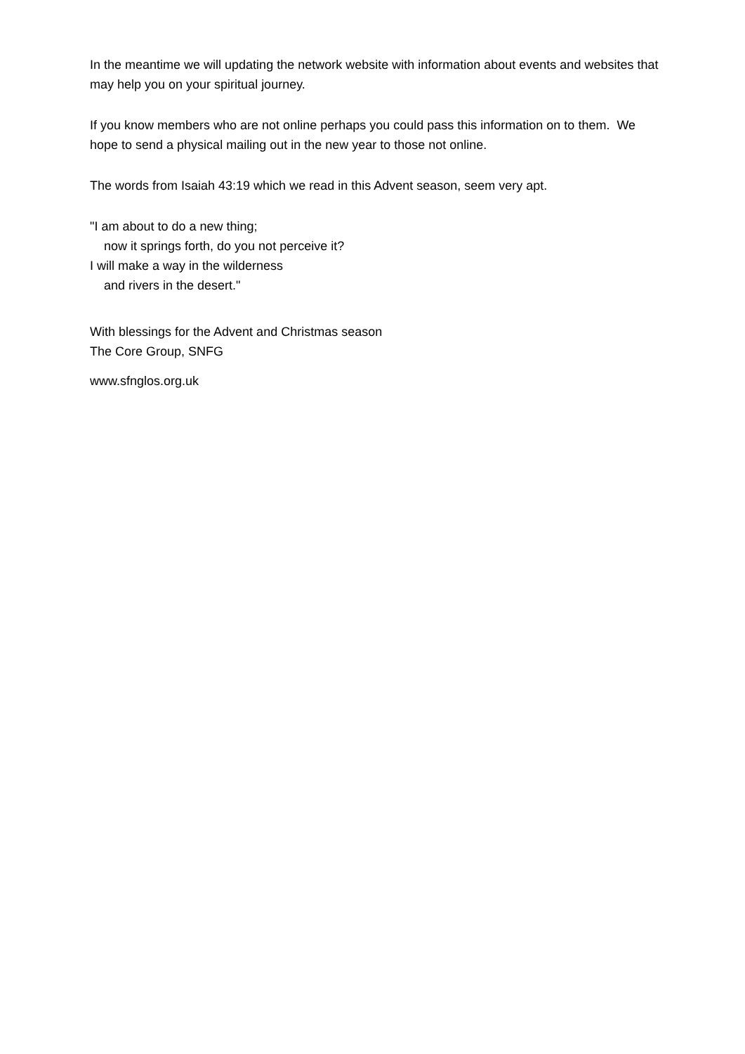In the meantime we will updating the network website with information about events and websites that may help you on your spiritual journey.
If you know members who are not online perhaps you could pass this information on to them. We hope to send a physical mailing out in the new year to those not online.
The words from Isaiah 43:19 which we read in this Advent season, seem very apt.
"I am about to do a new thing;
now it springs forth, do you not perceive it?
I will make a way in the wilderness
and rivers in the desert."
With blessings for the Advent and Christmas season
The Core Group, SNFG
www.sfnglos.org.uk